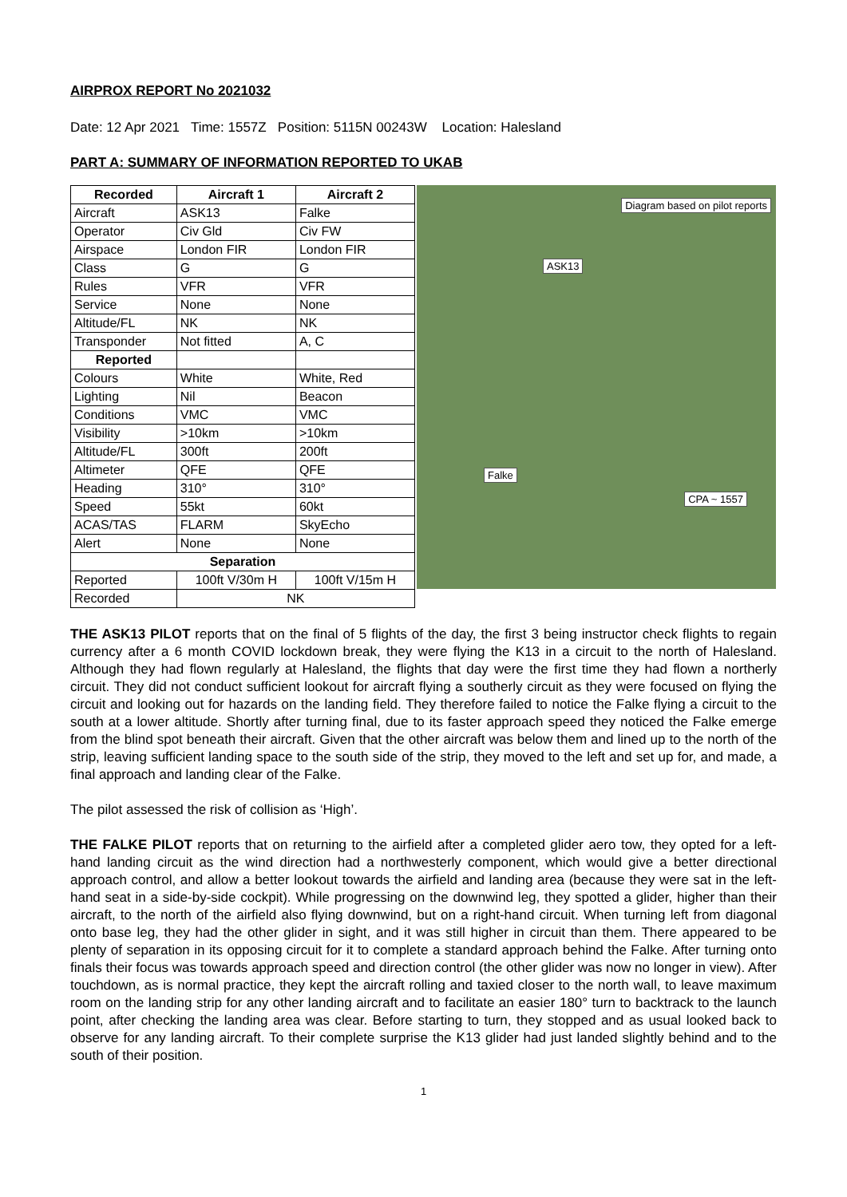AIRPROX REPORT No 2021032
Date: 12 Apr 2021 Time: 1557Z Position: 5115N 00243W Location: Halesland
PART A: SUMMARY OF INFORMATION REPORTED TO UKAB
| Recorded | Aircraft 1 | Aircraft 2 |
| --- | --- | --- |
| Aircraft | ASK13 | Falke |
| Operator | Civ Gld | Civ FW |
| Airspace | London FIR | London FIR |
| Class | G | G |
| Rules | VFR | VFR |
| Service | None | None |
| Altitude/FL | NK | NK |
| Transponder | Not fitted | A, C |
| Reported | | |
| Colours | White | White, Red |
| Lighting | Nil | Beacon |
| Conditions | VMC | VMC |
| Visibility | >10km | >10km |
| Altitude/FL | 300ft | 200ft |
| Altimeter | QFE | QFE |
| Heading | 310° | 310° |
| Speed | 55kt | 60kt |
| ACAS/TAS | FLARM | SkyEcho |
| Alert | None | None |
| Separation | | |
| Reported | 100ft V/30m H | 100ft V/15m H |
| Recorded | NK | |
Diagram based on pilot reports
ASK13
Falke
CPA ~ 1557
THE ASK13 PILOT reports that on the final of 5 flights of the day, the first 3 being instructor check flights to regain currency after a 6 month COVID lockdown break, they were flying the K13 in a circuit to the north of Halesland. Although they had flown regularly at Halesland, the flights that day were the first time they had flown a northerly circuit. They did not conduct sufficient lookout for aircraft flying a southerly circuit as they were focused on flying the circuit and looking out for hazards on the landing field. They therefore failed to notice the Falke flying a circuit to the south at a lower altitude. Shortly after turning final, due to its faster approach speed they noticed the Falke emerge from the blind spot beneath their aircraft. Given that the other aircraft was below them and lined up to the north of the strip, leaving sufficient landing space to the south side of the strip, they moved to the left and set up for, and made, a final approach and landing clear of the Falke.
The pilot assessed the risk of collision as ‘High’.
THE FALKE PILOT reports that on returning to the airfield after a completed glider aero tow, they opted for a left-hand landing circuit as the wind direction had a northwesterly component, which would give a better directional approach control, and allow a better lookout towards the airfield and landing area (because they were sat in the left-hand seat in a side-by-side cockpit). While progressing on the downwind leg, they spotted a glider, higher than their aircraft, to the north of the airfield also flying downwind, but on a right-hand circuit. When turning left from diagonal onto base leg, they had the other glider in sight, and it was still higher in circuit than them. There appeared to be plenty of separation in its opposing circuit for it to complete a standard approach behind the Falke. After turning onto finals their focus was towards approach speed and direction control (the other glider was now no longer in view). After touchdown, as is normal practice, they kept the aircraft rolling and taxied closer to the north wall, to leave maximum room on the landing strip for any other landing aircraft and to facilitate an easier 180° turn to backtrack to the launch point, after checking the landing area was clear. Before starting to turn, they stopped and as usual looked back to observe for any landing aircraft. To their complete surprise the K13 glider had just landed slightly behind and to the south of their position.
1